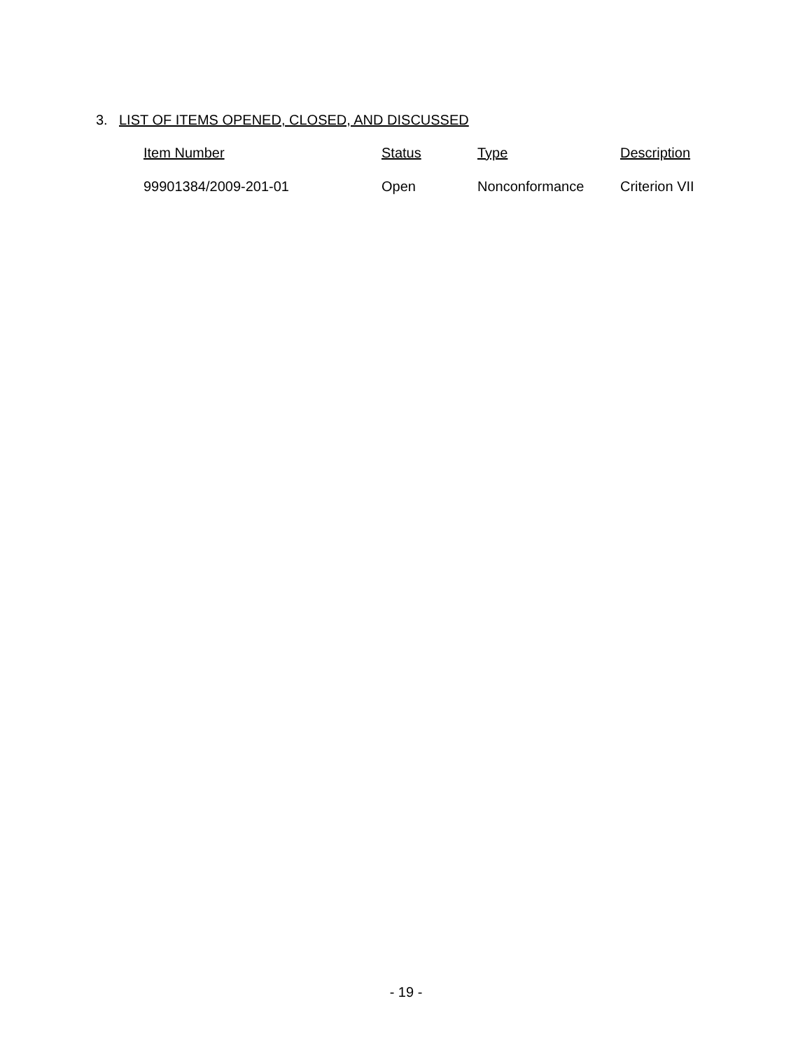3. LIST OF ITEMS OPENED, CLOSED, AND DISCUSSED
| Item Number | Status | Type | Description |
| --- | --- | --- | --- |
| 99901384/2009-201-01 | Open | Nonconformance | Criterion VII |
- 19 -